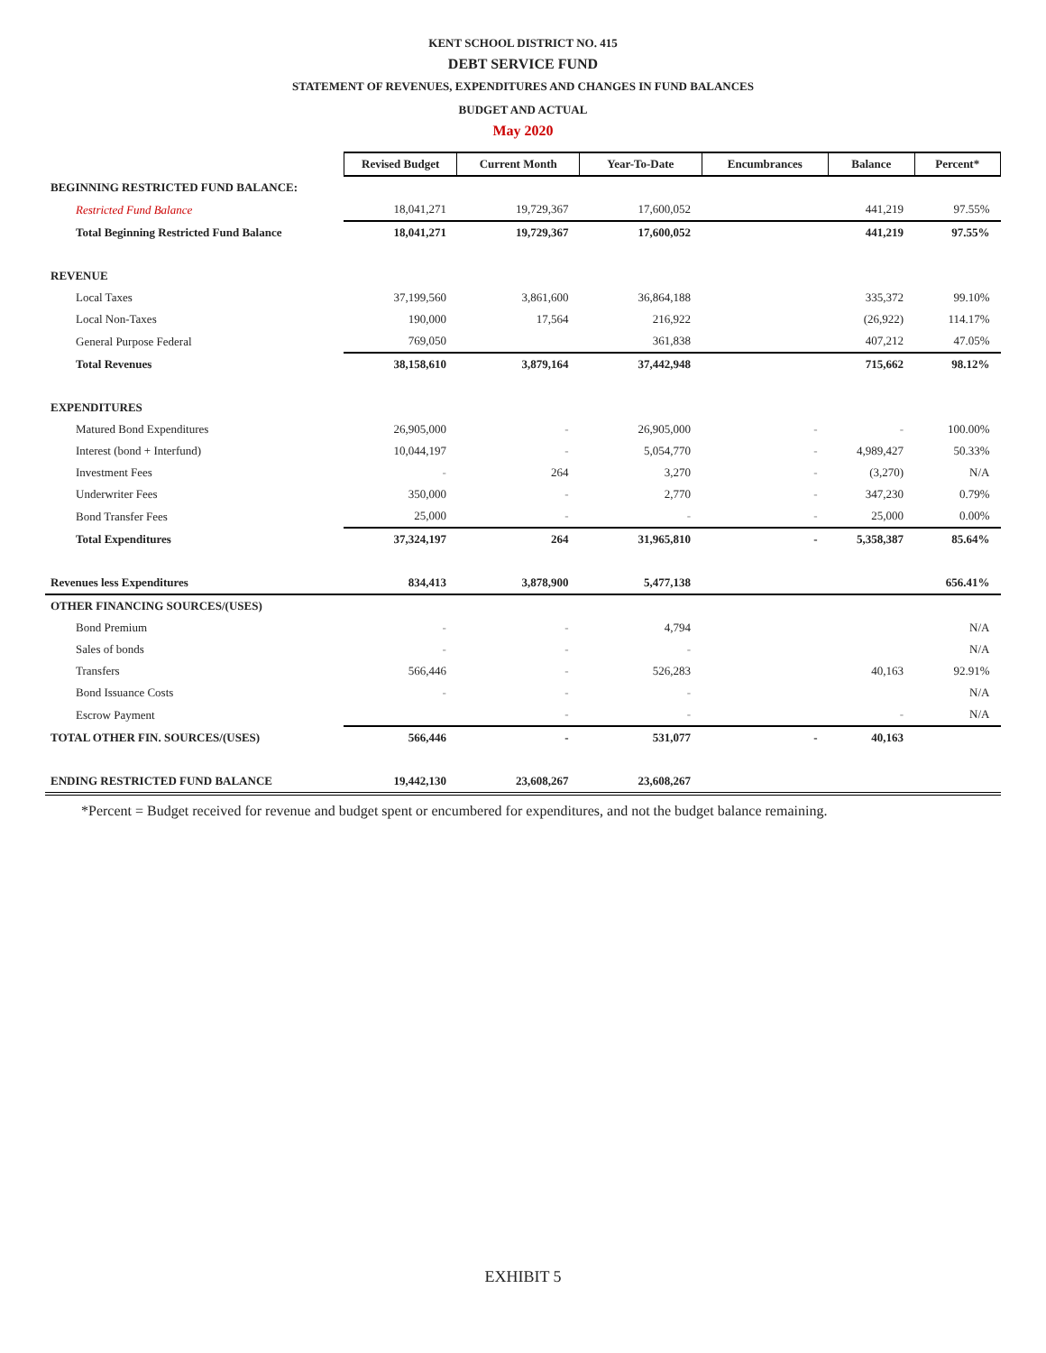KENT SCHOOL DISTRICT NO. 415
DEBT SERVICE FUND
STATEMENT OF REVENUES, EXPENDITURES AND CHANGES IN FUND BALANCES
BUDGET AND ACTUAL
May 2020
| | Revised Budget | Current Month | Year-To-Date | Encumbrances | Balance | Percent* |
| BEGINNING RESTRICTED FUND BALANCE: | | | | | | |
| Restricted Fund Balance | 18,041,271 | 19,729,367 | 17,600,052 | | 441,219 | 97.55% |
| Total Beginning Restricted Fund Balance | 18,041,271 | 19,729,367 | 17,600,052 | | 441,219 | 97.55% |
| REVENUE | | | | | | |
| Local Taxes | 37,199,560 | 3,861,600 | 36,864,188 | | 335,372 | 99.10% |
| Local Non-Taxes | 190,000 | 17,564 | 216,922 | | (26,922) | 114.17% |
| General Purpose Federal | 769,050 | | 361,838 | | 407,212 | 47.05% |
| Total Revenues | 38,158,610 | 3,879,164 | 37,442,948 | | 715,662 | 98.12% |
| EXPENDITURES | | | | | | |
| Matured Bond Expenditures | 26,905,000 | - | 26,905,000 | - | - | 100.00% |
| Interest (bond + Interfund) | 10,044,197 | - | 5,054,770 | - | 4,989,427 | 50.33% |
| Investment Fees | - | 264 | 3,270 | - | (3,270) | N/A |
| Underwriter Fees | 350,000 | - | 2,770 | - | 347,230 | 0.79% |
| Bond Transfer Fees | 25,000 | - | - | - | 25,000 | 0.00% |
| Total Expenditures | 37,324,197 | 264 | 31,965,810 | - | 5,358,387 | 85.64% |
| Revenues less Expenditures | 834,413 | 3,878,900 | 5,477,138 | | | 656.41% |
| OTHER FINANCING SOURCES/(USES) | | | | | | |
| Bond Premium | - | - | 4,794 | | | N/A |
| Sales of bonds | - | - | - | | | N/A |
| Transfers | 566,446 | - | 526,283 | | 40,163 | 92.91% |
| Bond Issuance Costs | - | - | - | | | N/A |
| Escrow Payment | | - | - | | - | N/A |
| TOTAL OTHER FIN. SOURCES/(USES) | 566,446 | - | 531,077 | - | 40,163 | |
| ENDING RESTRICTED FUND BALANCE | 19,442,130 | 23,608,267 | 23,608,267 | | | |
*Percent = Budget received for revenue and budget spent or encumbered for expenditures, and not the budget balance remaining.
EXHIBIT 5